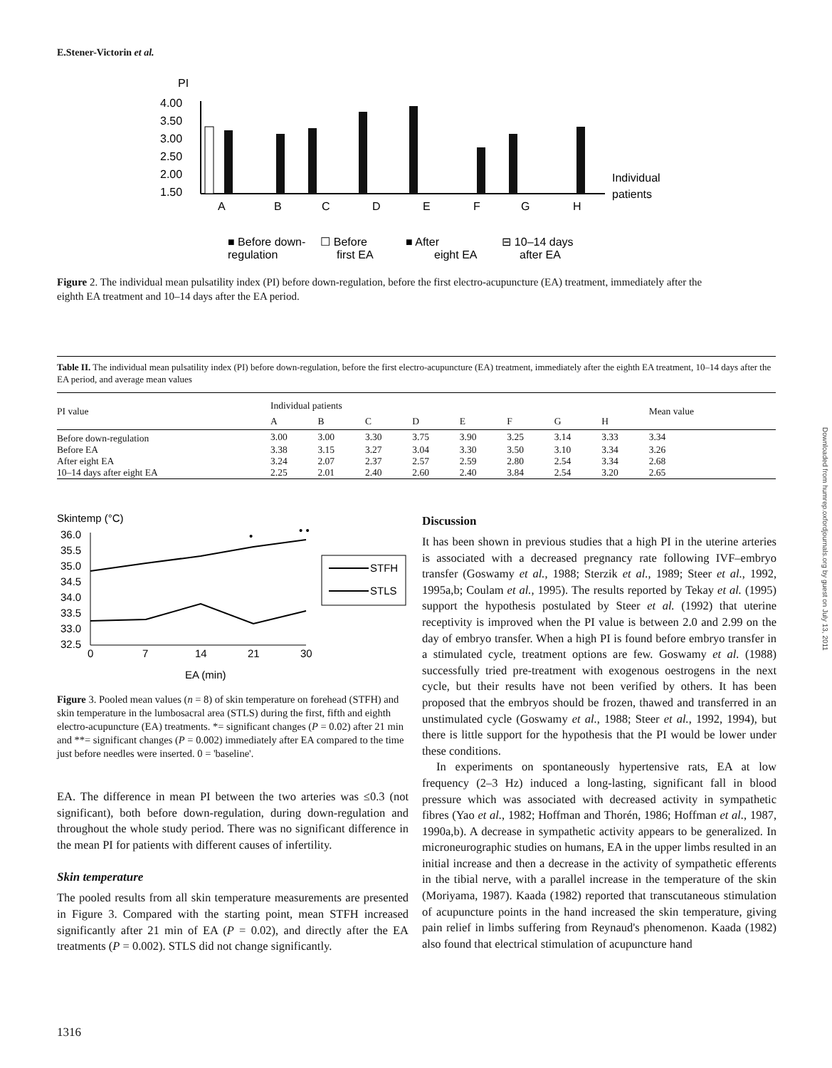E.Stener-Victorin et al.
PI
4.00
3.50
3.00
2.50
2.00
1.50
A
B
C
D
E
F
G
H
Individual
patients
■ Before down-
regulation
☐ Before
first EA
■ After
eight EA
⊟ 10–14 days
after EA
Figure 2. The individual mean pulsatility index (PI) before down-regulation, before the first electro-acupuncture (EA) treatment, immediately after the eighth EA treatment and 10–14 days after the EA period.
Table II. The individual mean pulsatility index (PI) before down-regulation, before the first electro-acupuncture (EA) treatment, immediately after the eighth EA treatment, 10–14 days after the EA period, and average mean values
| PI value | Individual patients | | | | | | | | Mean value |
| --- | --- | --- | --- | --- | --- | --- | --- | --- | --- |
| | A | B | C | D | E | F | G | H | |
| Before down-regulation | 3.00 | 3.00 | 3.30 | 3.75 | 3.90 | 3.25 | 3.14 | 3.33 | 3.34 |
| Before EA | 3.38 | 3.15 | 3.27 | 3.04 | 3.30 | 3.50 | 3.10 | 3.34 | 3.26 |
| After eight EA | 3.24 | 2.07 | 2.37 | 2.57 | 2.59 | 2.80 | 2.54 | 3.34 | 2.68 |
| 10–14 days after eight EA | 2.25 | 2.01 | 2.40 | 2.60 | 2.40 | 3.84 | 2.54 | 3.20 | 2.65 |
Skintemp (°C)
36.0
35.5
35.0
34.5
34.0
33.5
33.0
32.5
•
• •
STFH
STLS
0
7
14
21
30
EA (min)
Figure 3. Pooled mean values (n = 8) of skin temperature on forehead (STFH) and skin temperature in the lumbosacral area (STLS) during the first, fifth and eighth electro-acupuncture (EA) treatments. *= significant changes (P = 0.02) after 21 min and **= significant changes (P = 0.002) immediately after EA compared to the time just before needles were inserted. 0 = 'baseline'.
EA. The difference in mean PI between the two arteries was ≤0.3 (not significant), both before down-regulation, during down-regulation and throughout the whole study period. There was no significant difference in the mean PI for patients with different causes of infertility.
Skin temperature
The pooled results from all skin temperature measurements are presented in Figure 3. Compared with the starting point, mean STFH increased significantly after 21 min of EA (P = 0.02), and directly after the EA treatments (P = 0.002). STLS did not change significantly.
Discussion
It has been shown in previous studies that a high PI in the uterine arteries is associated with a decreased pregnancy rate following IVF–embryo transfer (Goswamy et al., 1988; Sterzik et al., 1989; Steer et al., 1992, 1995a,b; Coulam et al., 1995). The results reported by Tekay et al. (1995) support the hypothesis postulated by Steer et al. (1992) that uterine receptivity is improved when the PI value is between 2.0 and 2.99 on the day of embryo transfer. When a high PI is found before embryo transfer in a stimulated cycle, treatment options are few. Goswamy et al. (1988) successfully tried pre-treatment with exogenous oestrogens in the next cycle, but their results have not been verified by others. It has been proposed that the embryos should be frozen, thawed and transferred in an unstimulated cycle (Goswamy et al., 1988; Steer et al., 1992, 1994), but there is little support for the hypothesis that the PI would be lower under these conditions.
In experiments on spontaneously hypertensive rats, EA at low frequency (2–3 Hz) induced a long-lasting, significant fall in blood pressure which was associated with decreased activity in sympathetic fibres (Yao et al., 1982; Hoffman and Thorén, 1986; Hoffman et al., 1987, 1990a,b). A decrease in sympathetic activity appears to be generalized. In microneurographic studies on humans, EA in the upper limbs resulted in an initial increase and then a decrease in the activity of sympathetic efferents in the tibial nerve, with a parallel increase in the temperature of the skin (Moriyama, 1987). Kaada (1982) reported that transcutaneous stimulation of acupuncture points in the hand increased the skin temperature, giving pain relief in limbs suffering from Reynaud's phenomenon. Kaada (1982) also found that electrical stimulation of acupuncture hand
Downloaded from humrep.oxfordjournals.org by guest on July 13, 2011
1316